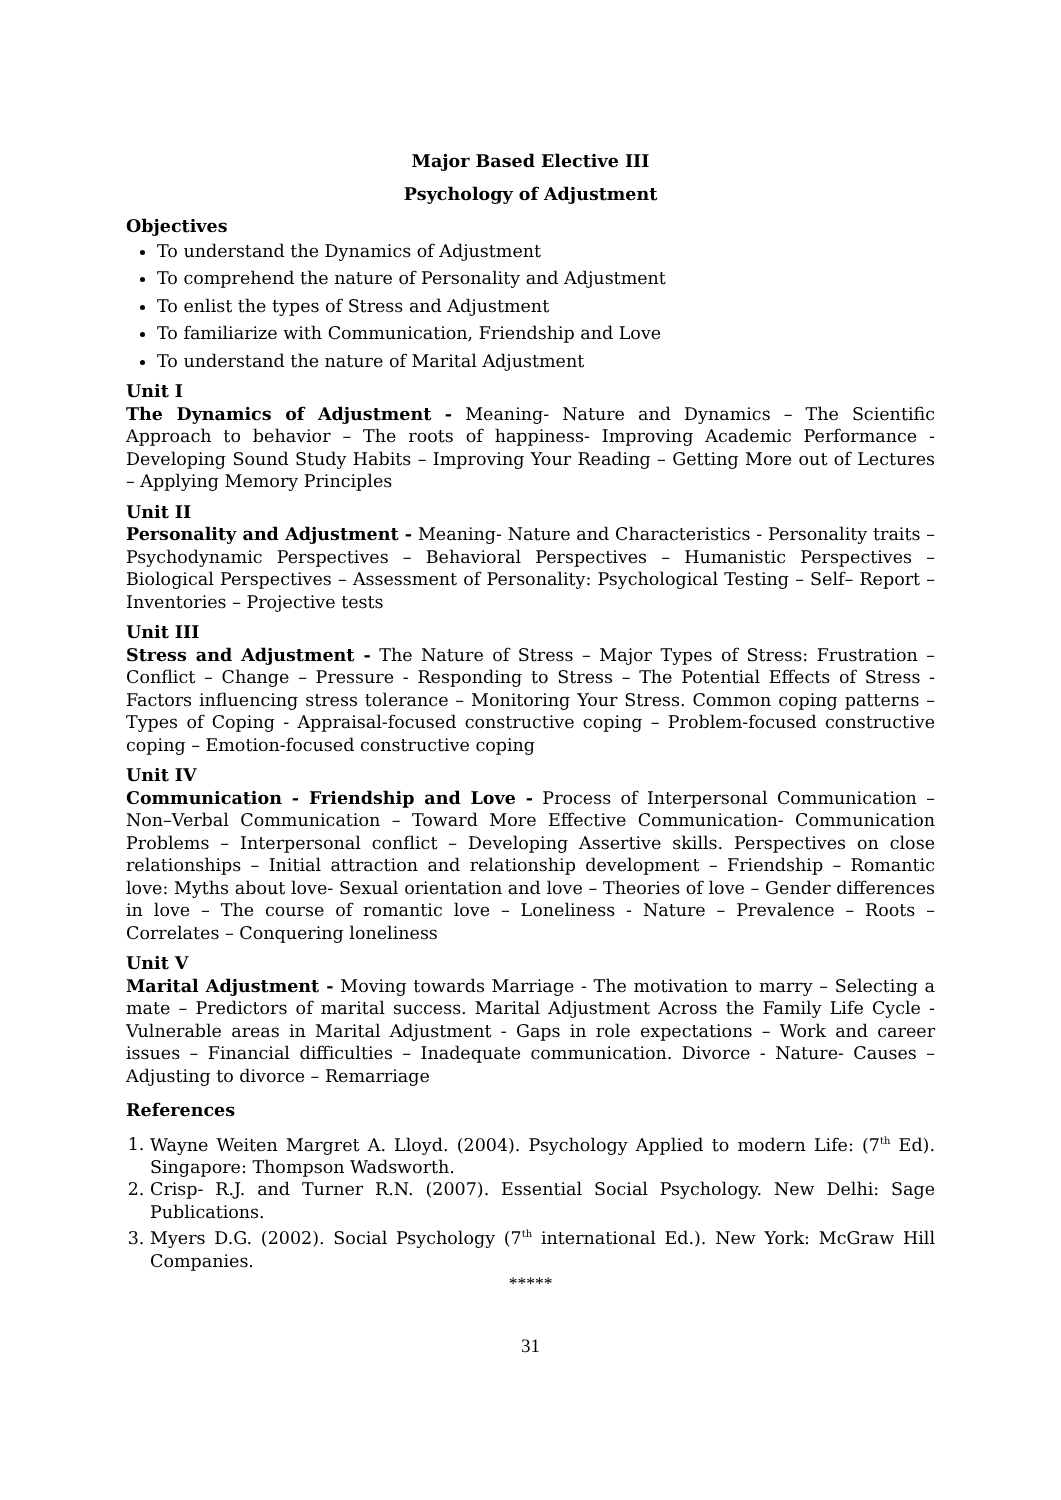Major Based Elective III
Psychology of Adjustment
Objectives
To understand the Dynamics of Adjustment
To comprehend the nature of Personality and Adjustment
To enlist the types of Stress and Adjustment
To familiarize with Communication, Friendship and Love
To understand the nature of Marital Adjustment
Unit I
The Dynamics of Adjustment - Meaning- Nature and Dynamics – The Scientific Approach to behavior – The roots of happiness- Improving Academic Performance - Developing Sound Study Habits – Improving Your Reading – Getting More out of Lectures – Applying Memory Principles
Unit II
Personality and Adjustment - Meaning- Nature and Characteristics - Personality traits – Psychodynamic Perspectives – Behavioral Perspectives – Humanistic Perspectives – Biological Perspectives – Assessment of Personality: Psychological Testing – Self– Report – Inventories – Projective tests
Unit III
Stress and Adjustment - The Nature of Stress – Major Types of Stress: Frustration – Conflict – Change – Pressure - Responding to Stress – The Potential Effects of Stress - Factors influencing stress tolerance – Monitoring Your Stress. Common coping patterns – Types of Coping - Appraisal-focused constructive coping – Problem-focused constructive coping – Emotion-focused constructive coping
Unit IV
Communication - Friendship and Love - Process of Interpersonal Communication – Non–Verbal Communication – Toward More Effective Communication- Communication Problems – Interpersonal conflict – Developing Assertive skills. Perspectives on close relationships – Initial attraction and relationship development – Friendship – Romantic love: Myths about love- Sexual orientation and love – Theories of love – Gender differences in love – The course of romantic love – Loneliness - Nature – Prevalence – Roots – Correlates – Conquering loneliness
Unit V
Marital Adjustment - Moving towards Marriage - The motivation to marry – Selecting a mate – Predictors of marital success. Marital Adjustment Across the Family Life Cycle - Vulnerable areas in Marital Adjustment - Gaps in role expectations – Work and career issues – Financial difficulties – Inadequate communication. Divorce - Nature- Causes – Adjusting to divorce – Remarriage
References
1. Wayne Weiten Margret A. Lloyd. (2004). Psychology Applied to modern Life: (7<sup>th</sup> Ed). Singapore: Thompson Wadsworth.
2. Crisp- R.J. and Turner R.N. (2007). Essential Social Psychology. New Delhi: Sage Publications.
3. Myers D.G. (2002). Social Psychology (7<sup>th</sup> international Ed.). New York: McGraw Hill Companies.
*****
31